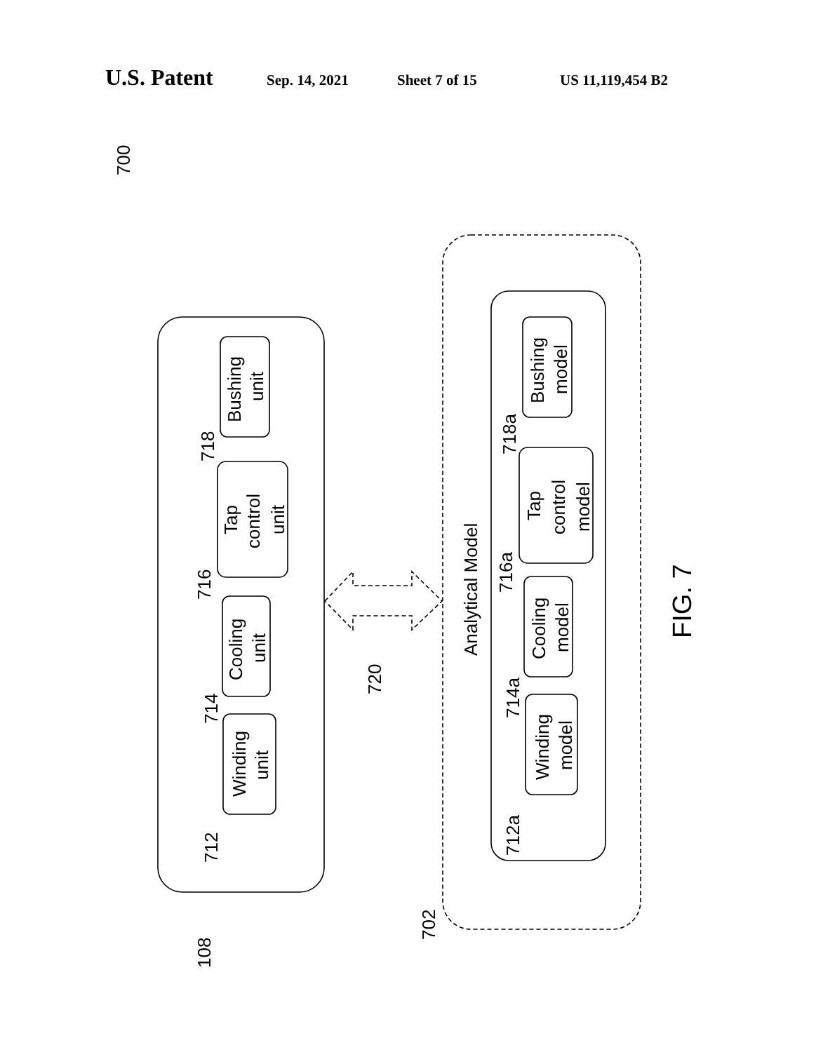U.S. Patent Sep. 14, 2021 Sheet 7 of 15 US 11,119,454 B2
700
108
712
714
716
718
720
702
712a
714a
716a
718a
Analytical Model
FIG. 7
Winding
unit
Cooling
unit
Tap
control
unit
Bushing
unit
Winding
model
Cooling
model
Tap
control
model
Bushing
model